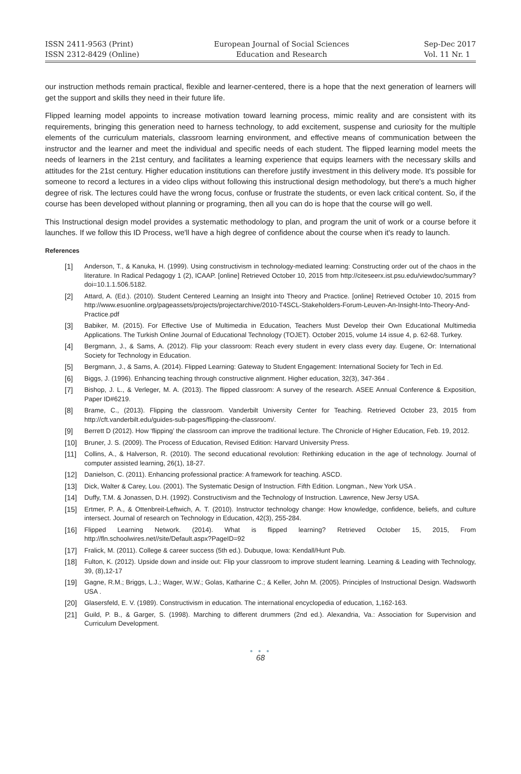ISSN 2411-9563 (Print)
ISSN 2312-8429 (Online)
European Journal of Social Sciences
Education and Research
Sep-Dec 2017
Vol. 11 Nr. 1
our instruction methods remain practical, flexible and learner-centered, there is a hope that the next generation of learners will get the support and skills they need in their future life.
Flipped learning model appoints to increase motivation toward learning process, mimic reality and are consistent with its requirements, bringing this generation need to harness technology, to add excitement, suspense and curiosity for the multiple elements of the curriculum materials, classroom learning environment, and effective means of communication between the instructor and the learner and meet the individual and specific needs of each student. The flipped learning model meets the needs of learners in the 21st century, and facilitates a learning experience that equips learners with the necessary skills and attitudes for the 21st century. Higher education institutions can therefore justify investment in this delivery mode. It's possible for someone to record a lectures in a video clips without following this instructional design methodology, but there's a much higher degree of risk. The lectures could have the wrong focus, confuse or frustrate the students, or even lack critical content. So, if the course has been developed without planning or programing, then all you can do is hope that the course will go well.
This Instructional design model provides a systematic methodology to plan, and program the unit of work or a course before it launches. If we follow this ID Process, we'll have a high degree of confidence about the course when it's ready to launch.
References
[1] Anderson, T., & Kanuka, H. (1999). Using constructivism in technology-mediated learning: Constructing order out of the chaos in the literature. In Radical Pedagogy 1 (2), ICAAP. [online] Retrieved October 10, 2015 from http://citeseerx.ist.psu.edu/viewdoc/summary?doi=10.1.1.506.5182.
[2] Attard, A. (Ed.). (2010). Student Centered Learning an Insight into Theory and Practice. [online] Retrieved October 10, 2015 from http://www.esuonline.org/pageassets/projects/projectarchive/2010-T4SCL-Stakeholders-Forum-Leuven-An-Insight-Into-Theory-And-Practice.pdf
[3] Babiker, M. (2015). For Effective Use of Multimedia in Education, Teachers Must Develop their Own Educational Multimedia Applications. The Turkish Online Journal of Educational Technology (TOJET). October 2015, volume 14 issue 4, p. 62-68. Turkey.
[4] Bergmann, J., & Sams, A. (2012). Flip your classroom: Reach every student in every class every day. Eugene, Or: International Society for Technology in Education.
[5] Bergmann, J., & Sams, A. (2014). Flipped Learning: Gateway to Student Engagement: International Society for Tech in Ed.
[6] Biggs, J. (1996). Enhancing teaching through constructive alignment. Higher education, 32(3), 347-364 .
[7] Bishop, J. L., & Verleger, M. A. (2013). The flipped classroom: A survey of the research. ASEE Annual Conference & Exposition, Paper ID#6219.
[8] Brame, C., (2013). Flipping the classroom. Vanderbilt University Center for Teaching. Retrieved October 23, 2015 from http://cft.vanderbilt.edu/guides-sub-pages/flipping-the-classroom/.
[9] Berrett D (2012). How ‘flipping’ the classroom can improve the traditional lecture. The Chronicle of Higher Education, Feb. 19, 2012.
[10] Bruner, J. S. (2009). The Process of Education, Revised Edition: Harvard University Press.
[11] Collins, A., & Halverson, R. (2010). The second educational revolution: Rethinking education in the age of technology. Journal of computer assisted learning, 26(1), 18-27.
[12] Danielson, C. (2011). Enhancing professional practice: A framework for teaching. ASCD.
[13] Dick, Walter & Carey, Lou. (2001). The Systematic Design of Instruction. Fifth Edition. Longman., New York USA .
[14] Duffy, T.M. & Jonassen, D.H. (1992). Constructivism and the Technology of Instruction. Lawrence, New Jersy USA.
[15] Ertmer, P. A., & Ottenbreit-Leftwich, A. T. (2010). Instructor technology change: How knowledge, confidence, beliefs, and culture intersect. Journal of research on Technology in Education, 42(3), 255-284.
[16] Flipped Learning Network. (2014). What is flipped learning? Retrieved October 15, 2015, From http://fln.schoolwires.net//site/Default.aspx?PageID=92
[17] Fralick, M. (2011). College & career success (5th ed.). Dubuque, Iowa: Kendall/Hunt Pub.
[18] Fulton, K. (2012). Upside down and inside out: Flip your classroom to improve student learning. Learning & Leading with Technology, 39, (8),12-17
[19] Gagne, R.M.; Briggs, L.J.; Wager, W.W.; Golas, Katharine C.; & Keller, John M. (2005). Principles of Instructional Design. Wadsworth USA .
[20] Glasersfeld, E. V. (1989). Constructivism in education. The international encyclopedia of education, 1,162-163.
[21] Guild, P. B., & Garger, S. (1998). Marching to different drummers (2nd ed.). Alexandria, Va.: Association for Supervision and Curriculum Development.
● ● ●
68